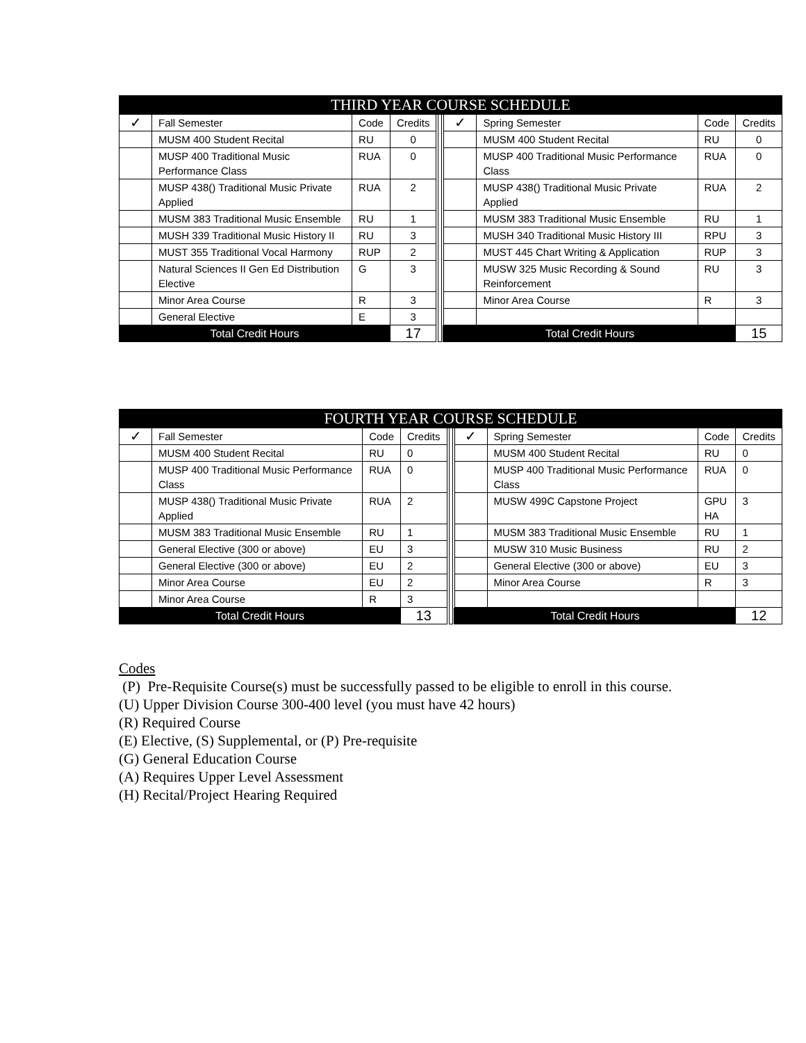| THIRD YEAR COURSE SCHEDULE | | | | | | | | |
| --- | --- | --- | --- | --- | --- | --- | --- | --- |
| ✓ | Fall Semester | Code | Credits | | ✓ | Spring Semester | Code | Credits |
| | MUSM 400 Student Recital | RU | 0 | | | MUSM 400 Student Recital | RU | 0 |
| | MUSP 400 Traditional Music Performance Class | RUA | 0 | | | MUSP 400 Traditional Music Performance Class | RUA | 0 |
| | MUSP 438() Traditional Music Private Applied | RUA | 2 | | | MUSP 438() Traditional Music Private Applied | RUA | 2 |
| | MUSM 383 Traditional Music Ensemble | RU | 1 | | | MUSM 383 Traditional Music Ensemble | RU | 1 |
| | MUSH 339 Traditional Music History II | RU | 3 | | | MUSH 340 Traditional Music History III | RPU | 3 |
| | MUST 355 Traditional Vocal Harmony | RUP | 2 | | | MUST 445 Chart Writing & Application | RUP | 3 |
| | Natural Sciences II Gen Ed Distribution Elective | G | 3 | | | MUSW 325 Music Recording & Sound Reinforcement | RU | 3 |
| | Minor Area Course | R | 3 | | | Minor Area Course | R | 3 |
| | General Elective | E | 3 | | | | | |
| Total Credit Hours | | | 17 | | Total Credit Hours | | | 15 |
| FOURTH YEAR COURSE SCHEDULE | | | | | | | | |
| --- | --- | --- | --- | --- | --- | --- | --- | --- |
| ✓ | Fall Semester | Code | Credits | | ✓ | Spring Semester | Code | Credits |
| | MUSM 400 Student Recital | RU | 0 | | | MUSM 400 Student Recital | RU | 0 |
| | MUSP 400 Traditional Music Performance Class | RUA | 0 | | | MUSP 400 Traditional Music Performance Class | RUA | 0 |
| | MUSP 438() Traditional Music Private Applied | RUA | 2 | | | MUSW 499C Capstone Project | GPU HA | 3 |
| | MUSM 383 Traditional Music Ensemble | RU | 1 | | | MUSM 383 Traditional Music Ensemble | RU | 1 |
| | General Elective (300 or above) | EU | 3 | | | MUSW 310 Music Business | RU | 2 |
| | General Elective (300 or above) | EU | 2 | | | General Elective (300 or above) | EU | 3 |
| | Minor Area Course | EU | 2 | | | Minor Area Course | R | 3 |
| | Minor Area Course | R | 3 | | | | | |
| Total Credit Hours | | | 13 | | Total Credit Hours | | | 12 |
Codes
(P) Pre-Requisite Course(s) must be successfully passed to be eligible to enroll in this course.
(U) Upper Division Course 300-400 level (you must have 42 hours)
(R) Required Course
(E) Elective, (S) Supplemental, or (P) Pre-requisite
(G) General Education Course
(A) Requires Upper Level Assessment
(H) Recital/Project Hearing Required